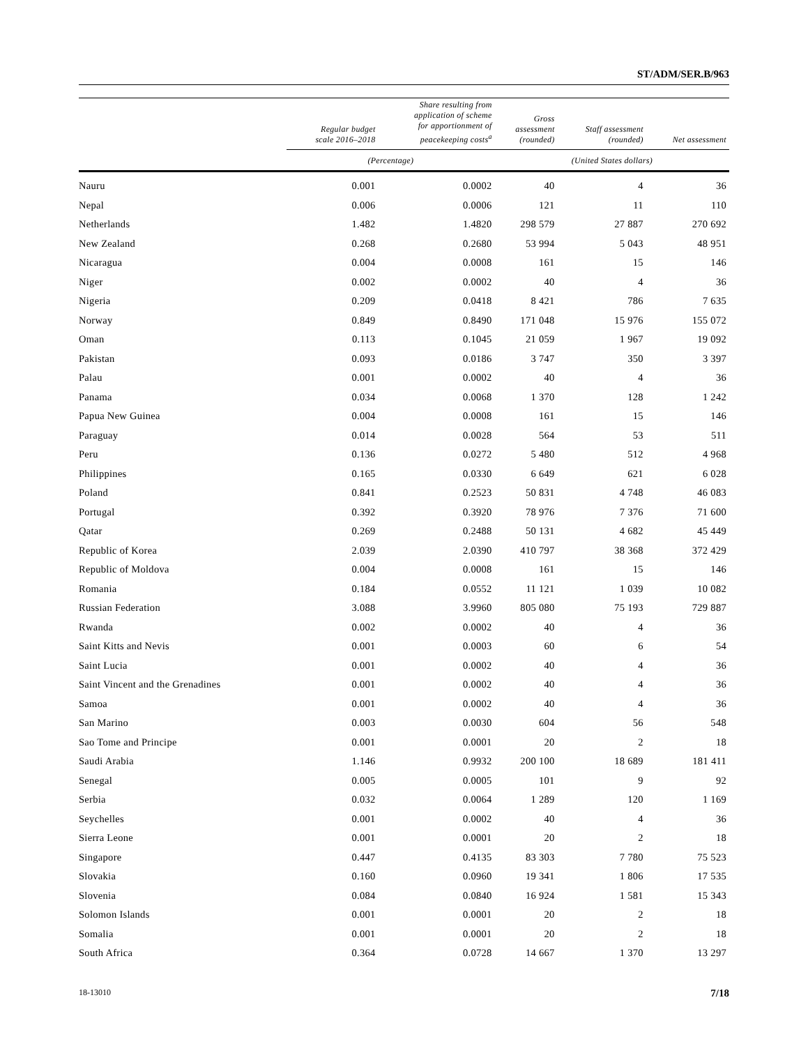ST/ADM/SER.B/963
| | Regular budget scale 2016–2018 | Share resulting from application of scheme for apportionment of peacekeeping costs<sup>a</sup> | Gross assessment (rounded) | Staff assessment (rounded) | Net assessment |
| --- | --- | --- | --- | --- | --- |
| | (Percentage) | | (United States dollars) | | |
| Nauru | 0.001 | 0.0002 | 40 | 4 | 36 |
| Nepal | 0.006 | 0.0006 | 121 | 11 | 110 |
| Netherlands | 1.482 | 1.4820 | 298 579 | 27 887 | 270 692 |
| New Zealand | 0.268 | 0.2680 | 53 994 | 5 043 | 48 951 |
| Nicaragua | 0.004 | 0.0008 | 161 | 15 | 146 |
| Niger | 0.002 | 0.0002 | 40 | 4 | 36 |
| Nigeria | 0.209 | 0.0418 | 8 421 | 786 | 7 635 |
| Norway | 0.849 | 0.8490 | 171 048 | 15 976 | 155 072 |
| Oman | 0.113 | 0.1045 | 21 059 | 1 967 | 19 092 |
| Pakistan | 0.093 | 0.0186 | 3 747 | 350 | 3 397 |
| Palau | 0.001 | 0.0002 | 40 | 4 | 36 |
| Panama | 0.034 | 0.0068 | 1 370 | 128 | 1 242 |
| Papua New Guinea | 0.004 | 0.0008 | 161 | 15 | 146 |
| Paraguay | 0.014 | 0.0028 | 564 | 53 | 511 |
| Peru | 0.136 | 0.0272 | 5 480 | 512 | 4 968 |
| Philippines | 0.165 | 0.0330 | 6 649 | 621 | 6 028 |
| Poland | 0.841 | 0.2523 | 50 831 | 4 748 | 46 083 |
| Portugal | 0.392 | 0.3920 | 78 976 | 7 376 | 71 600 |
| Qatar | 0.269 | 0.2488 | 50 131 | 4 682 | 45 449 |
| Republic of Korea | 2.039 | 2.0390 | 410 797 | 38 368 | 372 429 |
| Republic of Moldova | 0.004 | 0.0008 | 161 | 15 | 146 |
| Romania | 0.184 | 0.0552 | 11 121 | 1 039 | 10 082 |
| Russian Federation | 3.088 | 3.9960 | 805 080 | 75 193 | 729 887 |
| Rwanda | 0.002 | 0.0002 | 40 | 4 | 36 |
| Saint Kitts and Nevis | 0.001 | 0.0003 | 60 | 6 | 54 |
| Saint Lucia | 0.001 | 0.0002 | 40 | 4 | 36 |
| Saint Vincent and the Grenadines | 0.001 | 0.0002 | 40 | 4 | 36 |
| Samoa | 0.001 | 0.0002 | 40 | 4 | 36 |
| San Marino | 0.003 | 0.0030 | 604 | 56 | 548 |
| Sao Tome and Principe | 0.001 | 0.0001 | 20 | 2 | 18 |
| Saudi Arabia | 1.146 | 0.9932 | 200 100 | 18 689 | 181 411 |
| Senegal | 0.005 | 0.0005 | 101 | 9 | 92 |
| Serbia | 0.032 | 0.0064 | 1 289 | 120 | 1 169 |
| Seychelles | 0.001 | 0.0002 | 40 | 4 | 36 |
| Sierra Leone | 0.001 | 0.0001 | 20 | 2 | 18 |
| Singapore | 0.447 | 0.4135 | 83 303 | 7 780 | 75 523 |
| Slovakia | 0.160 | 0.0960 | 19 341 | 1 806 | 17 535 |
| Slovenia | 0.084 | 0.0840 | 16 924 | 1 581 | 15 343 |
| Solomon Islands | 0.001 | 0.0001 | 20 | 2 | 18 |
| Somalia | 0.001 | 0.0001 | 20 | 2 | 18 |
| South Africa | 0.364 | 0.0728 | 14 667 | 1 370 | 13 297 |
18-13010 7/18